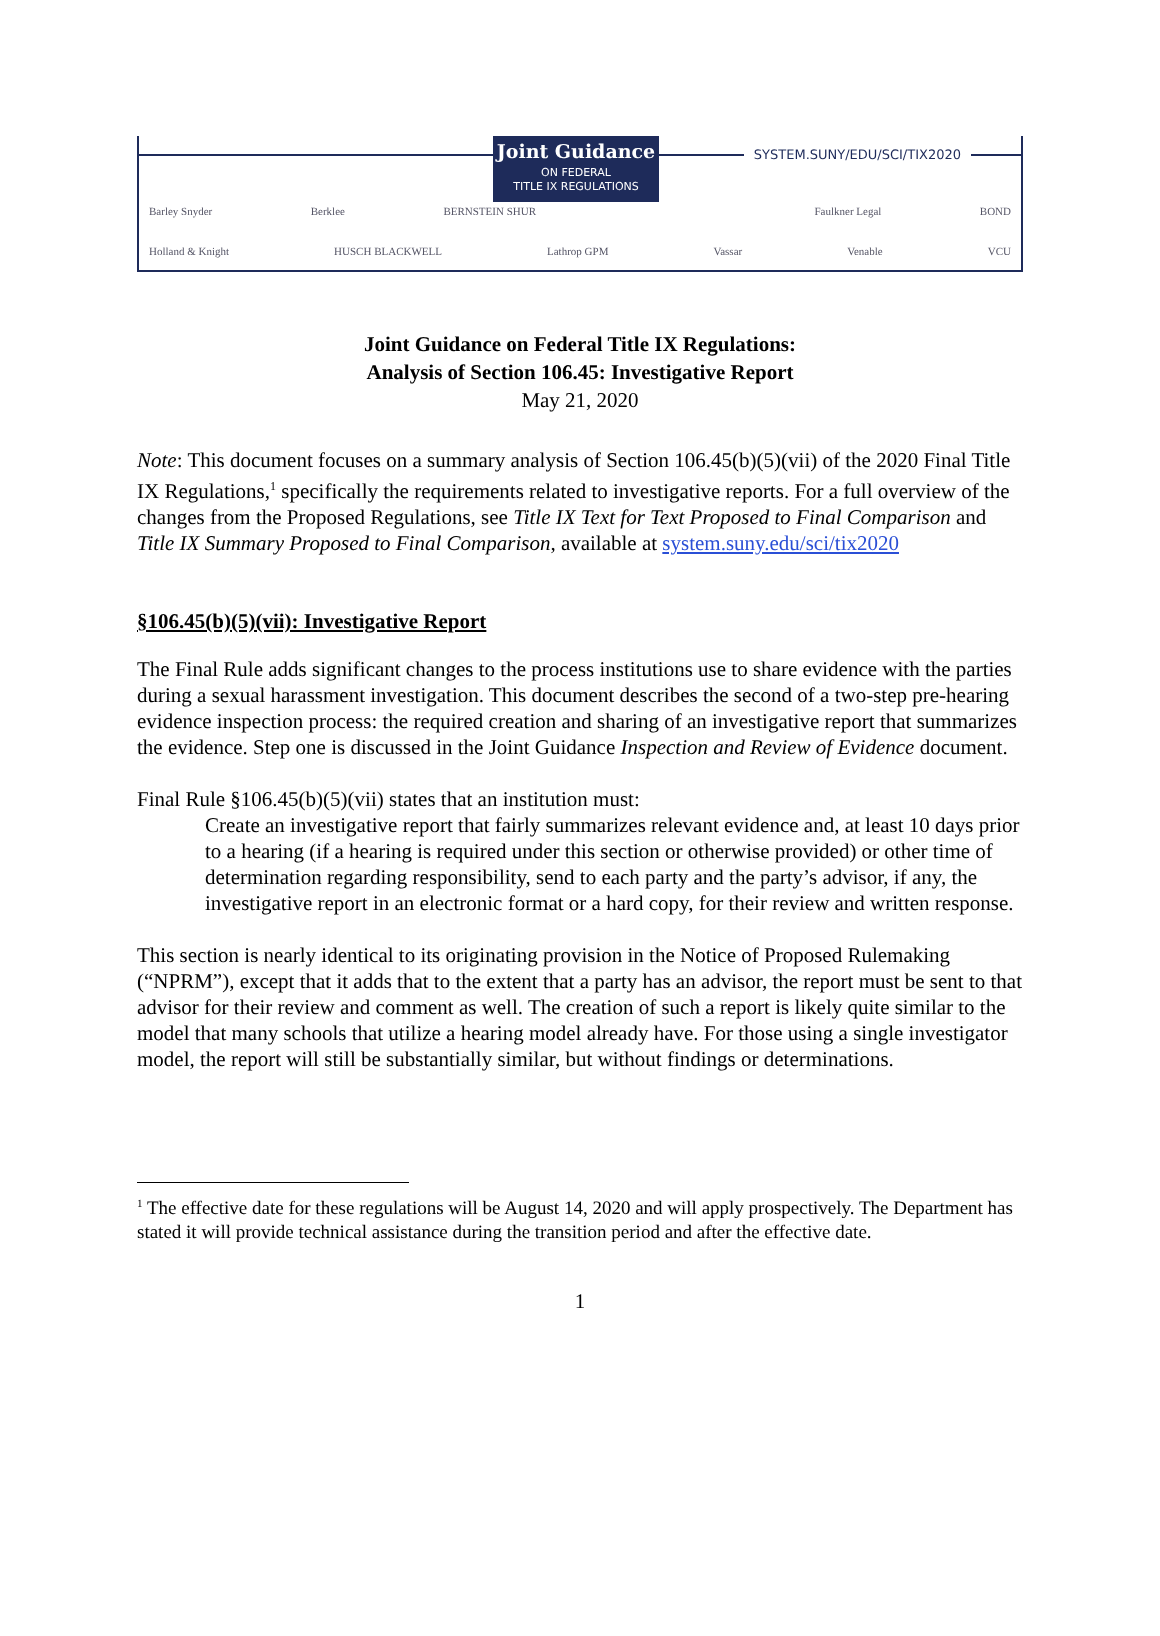Joint Guidance
ON FEDERAL
TITLE IX REGULATIONS
SYSTEM.SUNY/EDU/SCI/TIX2020
Barley Snyder Berklee BERNSTEIN SHUR Faulkner Legal BOND
Holland & Knight HUSCH BLACKWELL Lathrop GPM Vassar Venable VCU
Joint Guidance on Federal Title IX Regulations:
Analysis of Section 106.45: Investigative Report
May 21, 2020
Note: This document focuses on a summary analysis of Section 106.45(b)(5)(vii) of the 2020 Final Title IX Regulations,<sup>1</sup> specifically the requirements related to investigative reports. For a full overview of the changes from the Proposed Regulations, see Title IX Text for Text Proposed to Final Comparison and Title IX Summary Proposed to Final Comparison, available at system.suny.edu/sci/tix2020
§106.45(b)(5)(vii): Investigative Report
The Final Rule adds significant changes to the process institutions use to share evidence with the parties during a sexual harassment investigation. This document describes the second of a two-step pre-hearing evidence inspection process: the required creation and sharing of an investigative report that summarizes the evidence. Step one is discussed in the Joint Guidance Inspection and Review of Evidence document.
Final Rule §106.45(b)(5)(vii) states that an institution must:
Create an investigative report that fairly summarizes relevant evidence and, at least 10 days prior to a hearing (if a hearing is required under this section or otherwise provided) or other time of determination regarding responsibility, send to each party and the party’s advisor, if any, the investigative report in an electronic format or a hard copy, for their review and written response.
This section is nearly identical to its originating provision in the Notice of Proposed Rulemaking (“NPRM”), except that it adds that to the extent that a party has an advisor, the report must be sent to that advisor for their review and comment as well. The creation of such a report is likely quite similar to the model that many schools that utilize a hearing model already have. For those using a single investigator model, the report will still be substantially similar, but without findings or determinations.
<sup>1</sup> The effective date for these regulations will be August 14, 2020 and will apply prospectively. The Department has stated it will provide technical assistance during the transition period and after the effective date.
1